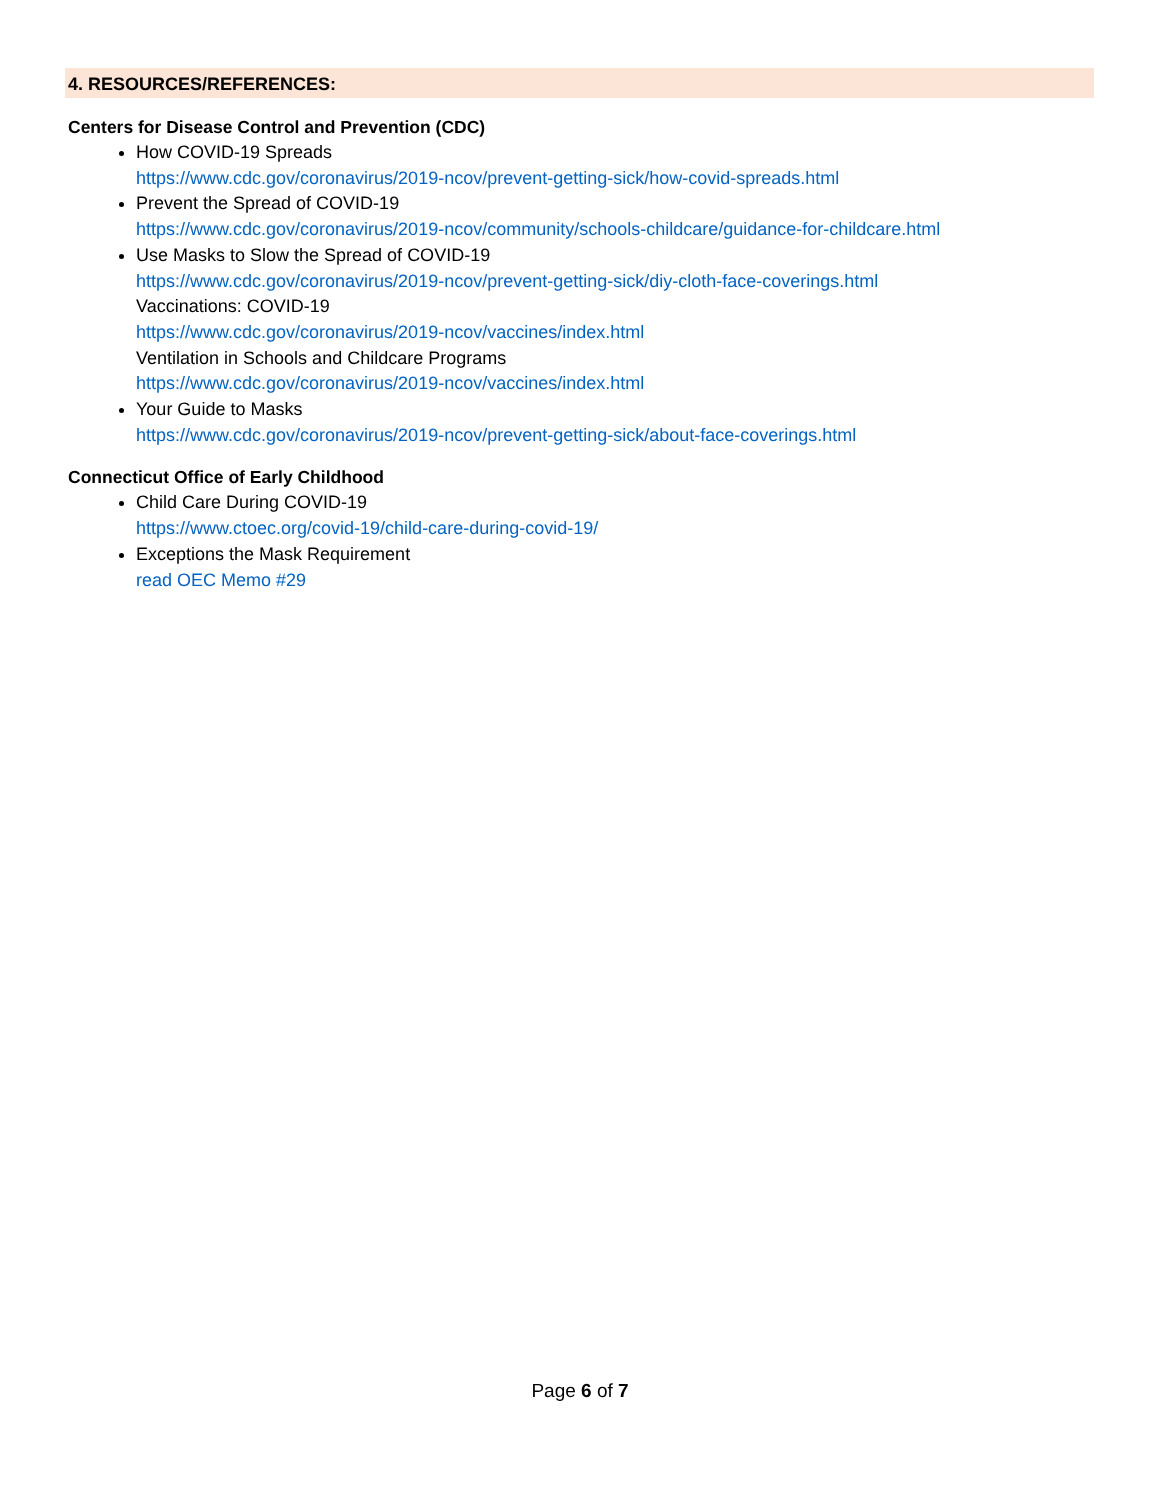4. RESOURCES/REFERENCES:
Centers for Disease Control and Prevention (CDC)
How COVID-19 Spreads
https://www.cdc.gov/coronavirus/2019-ncov/prevent-getting-sick/how-covid-spreads.html
Prevent the Spread of COVID-19
https://www.cdc.gov/coronavirus/2019-ncov/community/schools-childcare/guidance-for-childcare.html
Use Masks to Slow the Spread of COVID-19
https://www.cdc.gov/coronavirus/2019-ncov/prevent-getting-sick/diy-cloth-face-coverings.html
Vaccinations: COVID-19
https://www.cdc.gov/coronavirus/2019-ncov/vaccines/index.html
Ventilation in Schools and Childcare Programs
https://www.cdc.gov/coronavirus/2019-ncov/vaccines/index.html
Your Guide to Masks
https://www.cdc.gov/coronavirus/2019-ncov/prevent-getting-sick/about-face-coverings.html
Connecticut Office of Early Childhood
Child Care During COVID-19
https://www.ctoec.org/covid-19/child-care-during-covid-19/
Exceptions the Mask Requirement
read OEC Memo #29
Page 6 of 7